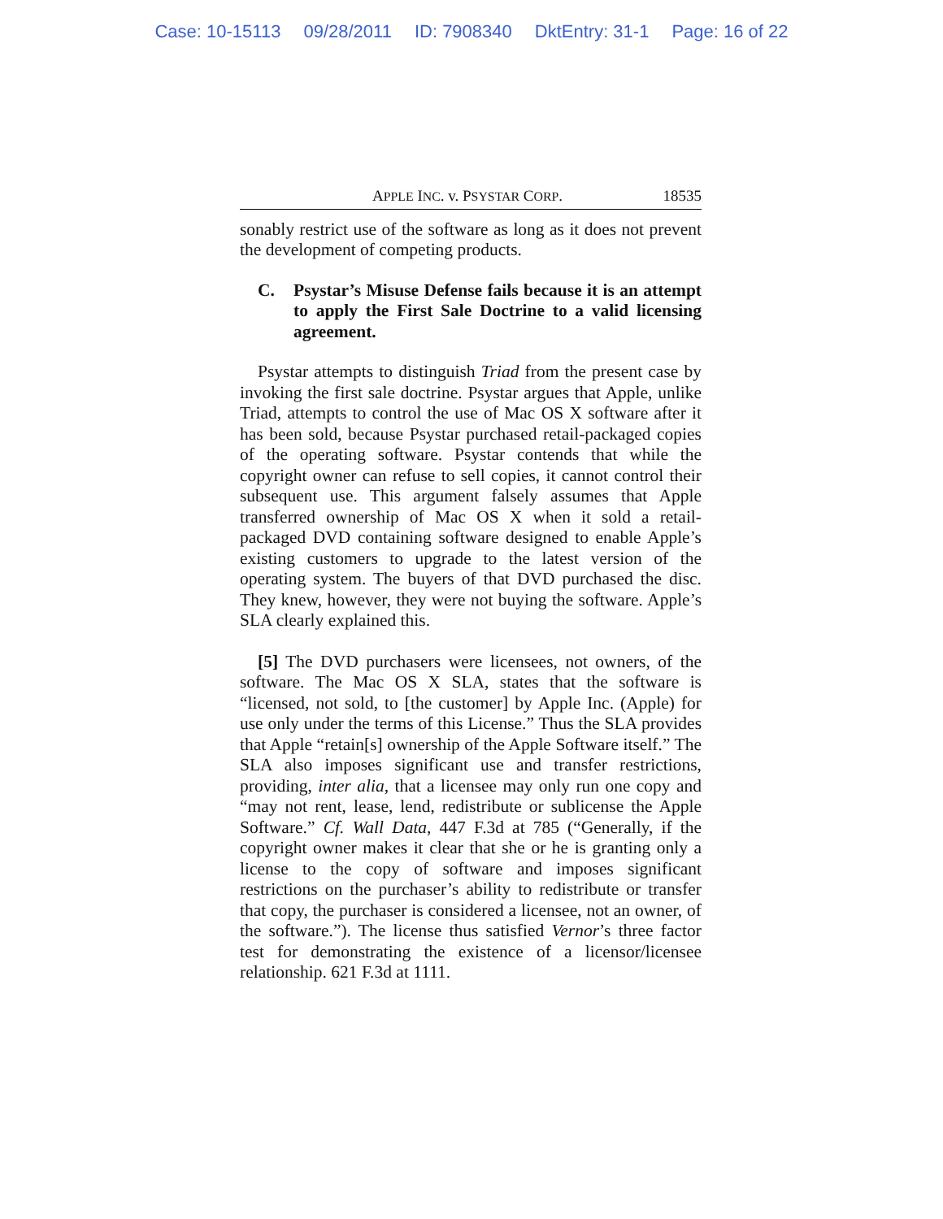Case: 10-15113 09/28/2011 ID: 7908340 DktEntry: 31-1 Page: 16 of 22
APPLE INC. v. PSYSTAR CORP. 18535
sonably restrict use of the software as long as it does not prevent the development of competing products.
C. Psystar’s Misuse Defense fails because it is an attempt to apply the First Sale Doctrine to a valid licensing agreement.
Psystar attempts to distinguish Triad from the present case by invoking the first sale doctrine. Psystar argues that Apple, unlike Triad, attempts to control the use of Mac OS X software after it has been sold, because Psystar purchased retail-packaged copies of the operating software. Psystar contends that while the copyright owner can refuse to sell copies, it cannot control their subsequent use. This argument falsely assumes that Apple transferred ownership of Mac OS X when it sold a retail-packaged DVD containing software designed to enable Apple’s existing customers to upgrade to the latest version of the operating system. The buyers of that DVD purchased the disc. They knew, however, they were not buying the software. Apple’s SLA clearly explained this.
[5] The DVD purchasers were licensees, not owners, of the software. The Mac OS X SLA, states that the software is “licensed, not sold, to [the customer] by Apple Inc. (Apple) for use only under the terms of this License.” Thus the SLA provides that Apple “retain[s] ownership of the Apple Software itself.” The SLA also imposes significant use and transfer restrictions, providing, inter alia, that a licensee may only run one copy and “may not rent, lease, lend, redistribute or sublicense the Apple Software.” Cf. Wall Data, 447 F.3d at 785 (“Generally, if the copyright owner makes it clear that she or he is granting only a license to the copy of software and imposes significant restrictions on the purchaser’s ability to redistribute or transfer that copy, the purchaser is considered a licensee, not an owner, of the software.”). The license thus satisfied Vernor’s three factor test for demonstrating the existence of a licensor/licensee relationship. 621 F.3d at 1111.